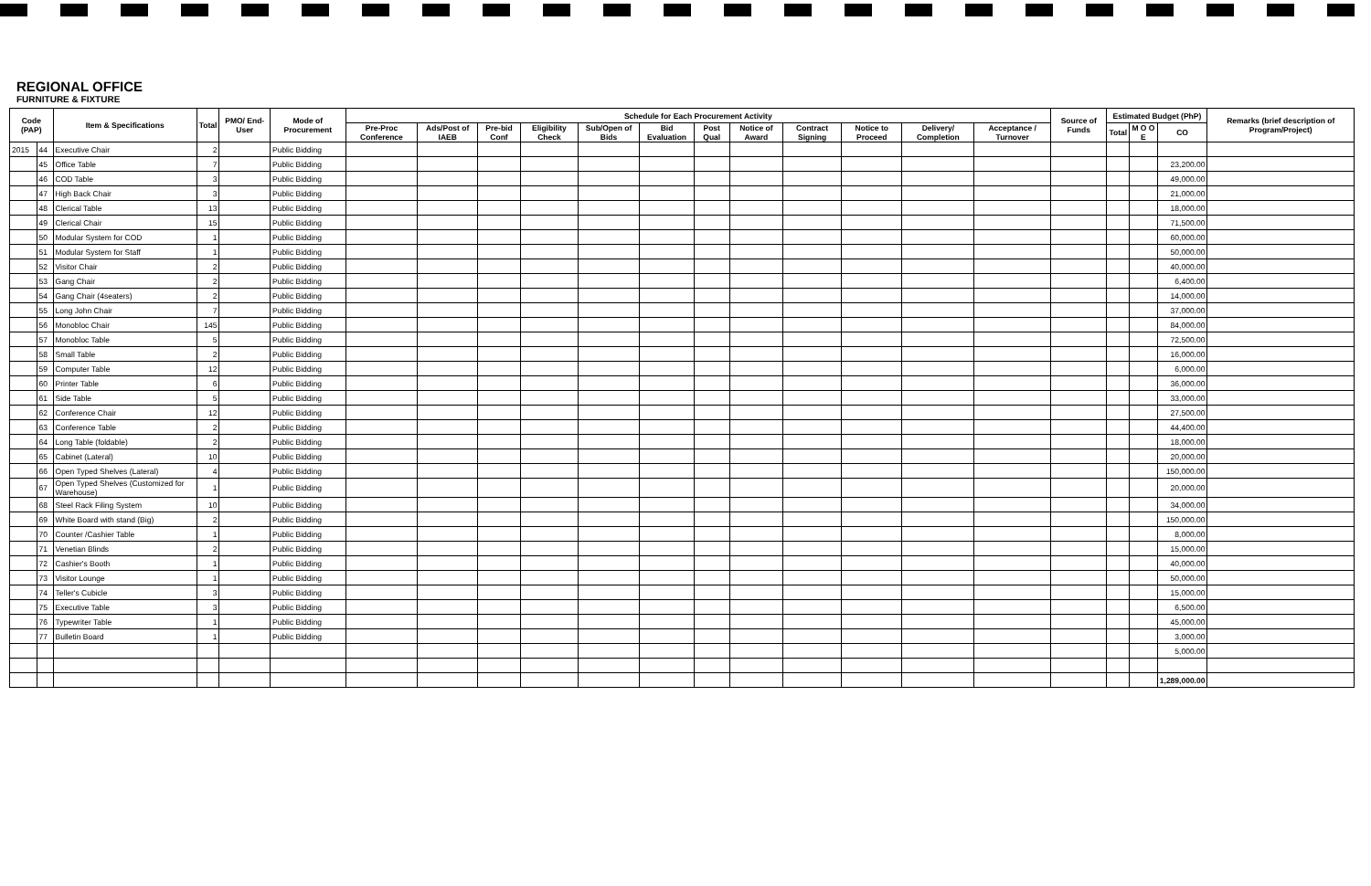REGIONAL OFFICE
FURNITURE & FIXTURE
| Code (PAP) | | Item & Specifications | Total | PMO/ End-User | Mode of Procurement | Schedule for Each Procurement Activity | | | | | | | | | | | | Source of Funds | Estimated Budget (PhP) | | | Remarks (brief description of Program/Project) |
| --- | --- | --- | --- | --- | --- | --- | --- | --- | --- | --- | --- | --- | --- | --- | --- | --- | --- | --- | --- | --- | --- | --- |
| | | | | | | Pre-Proc Conference | Ads/Post of IAEB | Pre-bid Conf | Eligibility Check | Sub/Open of Bids | Bid Evaluation | Post Qual | Notice of Award | Contract Signing | Notice to Proceed | Delivery/ Completion | Acceptance / Turnover | | Total | M O O E | CO | |
| 2015 | 44 | Executive Chair | 2 | | Public Bidding | | | | | | | | | | | | | | | | | |
| | 45 | Office Table | 7 | | Public Bidding | | | | | | | | | | | | | | | | 23,200.00 | |
| | 46 | COD Table | 3 | | Public Bidding | | | | | | | | | | | | | | | | 49,000.00 | |
| | 47 | High Back Chair | 3 | | Public Bidding | | | | | | | | | | | | | | | | 21,000.00 | |
| | 48 | Clerical Table | 13 | | Public Bidding | | | | | | | | | | | | | | | | 18,000.00 | |
| | 49 | Clerical Chair | 15 | | Public Bidding | | | | | | | | | | | | | | | | 71,500.00 | |
| | 50 | Modular System for COD | 1 | | Public Bidding | | | | | | | | | | | | | | | | 60,000.00 | |
| | 51 | Modular System for Staff | 1 | | Public Bidding | | | | | | | | | | | | | | | | 50,000.00 | |
| | 52 | Visitor Chair | 2 | | Public Bidding | | | | | | | | | | | | | | | | 40,000.00 | |
| | 53 | Gang Chair | 2 | | Public Bidding | | | | | | | | | | | | | | | | 6,400.00 | |
| | 54 | Gang Chair (4seaters) | 2 | | Public Bidding | | | | | | | | | | | | | | | | 14,000.00 | |
| | 55 | Long John Chair | 7 | | Public Bidding | | | | | | | | | | | | | | | | 37,000.00 | |
| | 56 | Monobloc Chair | 145 | | Public Bidding | | | | | | | | | | | | | | | | 84,000.00 | |
| | 57 | Monobloc Table | 5 | | Public Bidding | | | | | | | | | | | | | | | | 72,500.00 | |
| | 58 | Small Table | 2 | | Public Bidding | | | | | | | | | | | | | | | | 16,000.00 | |
| | 59 | Computer Table | 12 | | Public Bidding | | | | | | | | | | | | | | | | 6,000.00 | |
| | 60 | Printer Table | 6 | | Public Bidding | | | | | | | | | | | | | | | | 36,000.00 | |
| | 61 | Side Table | 5 | | Public Bidding | | | | | | | | | | | | | | | | 33,000.00 | |
| | 62 | Conference Chair | 12 | | Public Bidding | | | | | | | | | | | | | | | | 27,500.00 | |
| | 63 | Conference Table | 2 | | Public Bidding | | | | | | | | | | | | | | | | 44,400.00 | |
| | 64 | Long Table (foldable) | 2 | | Public Bidding | | | | | | | | | | | | | | | | 18,000.00 | |
| | 65 | Cabinet (Lateral) | 10 | | Public Bidding | | | | | | | | | | | | | | | | 20,000.00 | |
| | 66 | Open Typed Shelves (Lateral) | 4 | | Public Bidding | | | | | | | | | | | | | | | | 150,000.00 | |
| | 67 | Open Typed Shelves (Customized for Warehouse) | 1 | | Public Bidding | | | | | | | | | | | | | | | | 20,000.00 | |
| | 68 | Steel Rack Filing System | 10 | | Public Bidding | | | | | | | | | | | | | | | | 34,000.00 | |
| | 69 | White Board with stand (Big) | 2 | | Public Bidding | | | | | | | | | | | | | | | | 150,000.00 | |
| | 70 | Counter /Cashier Table | 1 | | Public Bidding | | | | | | | | | | | | | | | | 8,000.00 | |
| | 71 | Venetian Blinds | 2 | | Public Bidding | | | | | | | | | | | | | | | | 15,000.00 | |
| | 72 | Cashier's Booth | 1 | | Public Bidding | | | | | | | | | | | | | | | | 40,000.00 | |
| | 73 | Visitor Lounge | 1 | | Public Bidding | | | | | | | | | | | | | | | | 50,000.00 | |
| | 74 | Teller's Cubicle | 3 | | Public Bidding | | | | | | | | | | | | | | | | 15,000.00 | |
| | 75 | Executive Table | 3 | | Public Bidding | | | | | | | | | | | | | | | | 6,500.00 | |
| | 76 | Typewriter Table | 1 | | Public Bidding | | | | | | | | | | | | | | | | 45,000.00 | |
| | 77 | Bulletin Board | 1 | | Public Bidding | | | | | | | | | | | | | | | | 3,000.00 | |
| | | | | | | | | | | | | | | | | | | | | | 5,000.00 | |
| | | | | | | | | | | | | | | | | | | | | | 1,289,000.00 | |